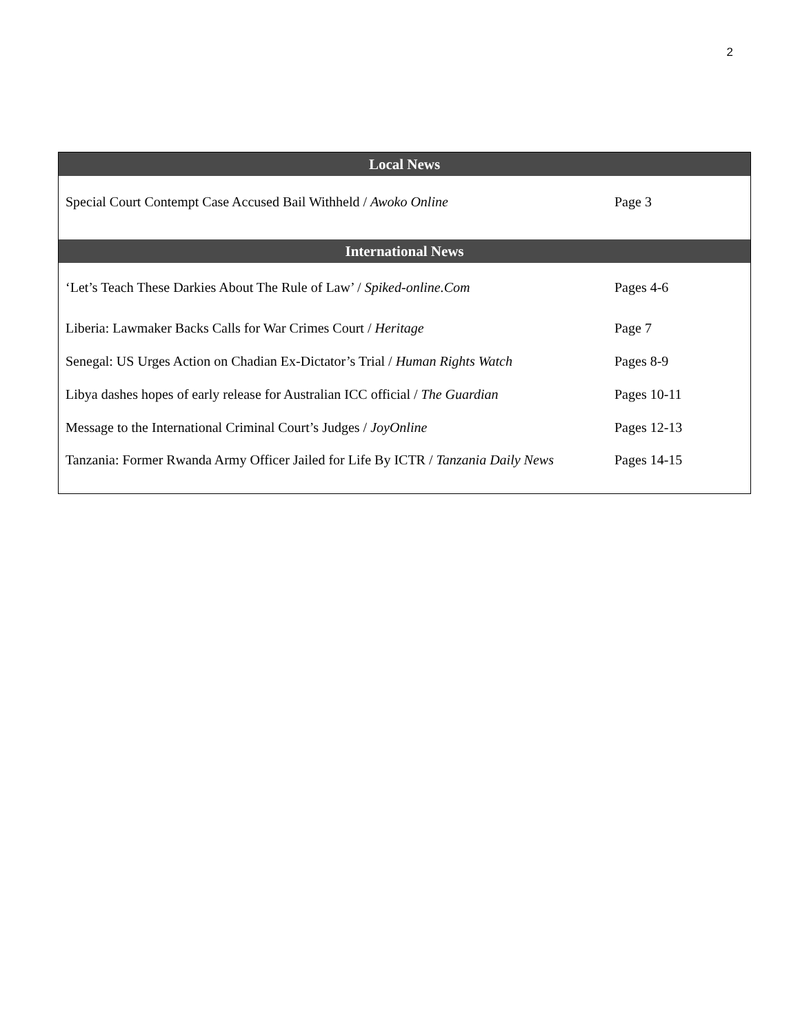2
| Local News | |
| --- | --- |
| Special Court Contempt Case Accused Bail Withheld / Awoko Online | Page 3 |
| International News | |
| ‘Let’s Teach These Darkies About The Rule of Law’ / Spiked-online.Com | Pages 4-6 |
| Liberia: Lawmaker Backs Calls for War Crimes Court / Heritage | Page 7 |
| Senegal: US Urges Action on Chadian Ex-Dictator’s Trial / Human Rights Watch | Pages 8-9 |
| Libya dashes hopes of early release for Australian ICC official / The Guardian | Pages 10-11 |
| Message to the International Criminal Court’s Judges / JoyOnline | Pages 12-13 |
| Tanzania: Former Rwanda Army Officer Jailed for Life By ICTR / Tanzania Daily News | Pages 14-15 |